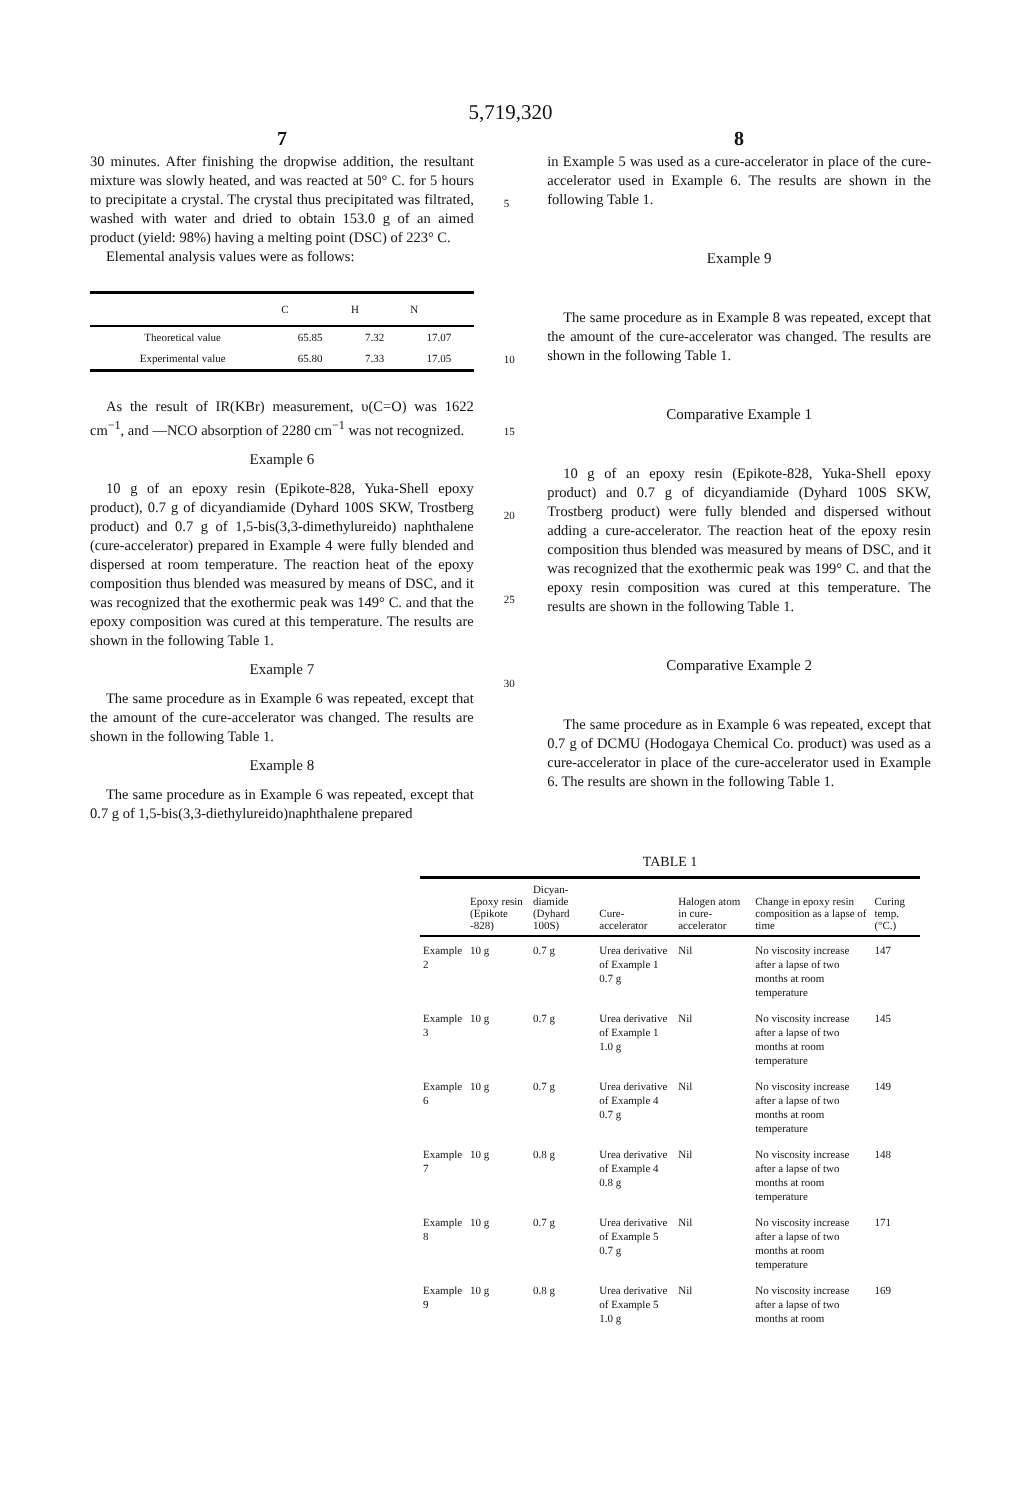5,719,320
7
30 minutes. After finishing the dropwise addition, the resultant mixture was slowly heated, and was reacted at 50° C. for 5 hours to precipitate a crystal. The crystal thus precipitated was filtrated, washed with water and dried to obtain 153.0 g of an aimed product (yield: 98%) having a melting point (DSC) of 223° C.
Elemental analysis values were as follows:
| | C | H | N |
| --- | --- | --- | --- |
| Theoretical value | 65.85 | 7.32 | 17.07 |
| Experimental value | 65.80 | 7.33 | 17.05 |
As the result of IR(KBr) measurement, υ(C=O) was 1622 cm<sup>−1</sup>, and —NCO absorption of 2280 cm<sup>−1</sup> was not recognized.
Example 6
10 g of an epoxy resin (Epikote-828, Yuka-Shell epoxy product), 0.7 g of dicyandiamide (Dyhard 100S SKW, Trostberg product) and 0.7 g of 1,5-bis(3,3-dimethylureido) naphthalene (cure-accelerator) prepared in Example 4 were fully blended and dispersed at room temperature. The reaction heat of the epoxy composition thus blended was measured by means of DSC, and it was recognized that the exothermic peak was 149° C. and that the epoxy composition was cured at this temperature. The results are shown in the following Table 1.
Example 7
The same procedure as in Example 6 was repeated, except that the amount of the cure-accelerator was changed. The results are shown in the following Table 1.
Example 8
The same procedure as in Example 6 was repeated, except that 0.7 g of 1,5-bis(3,3-diethylureido)naphthalene prepared
5
10
15
20
25
30
8
in Example 5 was used as a cure-accelerator in place of the cure-accelerator used in Example 6. The results are shown in the following Table 1.
Example 9
The same procedure as in Example 8 was repeated, except that the amount of the cure-accelerator was changed. The results are shown in the following Table 1.
Comparative Example 1
10 g of an epoxy resin (Epikote-828, Yuka-Shell epoxy product) and 0.7 g of dicyandiamide (Dyhard 100S SKW, Trostberg product) were fully blended and dispersed without adding a cure-accelerator. The reaction heat of the epoxy resin composition thus blended was measured by means of DSC, and it was recognized that the exothermic peak was 199° C. and that the epoxy resin composition was cured at this temperature. The results are shown in the following Table 1.
Comparative Example 2
The same procedure as in Example 6 was repeated, except that 0.7 g of DCMU (Hodogaya Chemical Co. product) was used as a cure-accelerator in place of the cure-accelerator used in Example 6. The results are shown in the following Table 1.
TABLE 1
| | Epoxy resin (Epikote -828) | Dicyan-diamide (Dyhard 100S) | Cure-accelerator | Halogen atom in cure-accelerator | Change in epoxy resin composition as a lapse of time | Curing temp. (°C.) |
| --- | --- | --- | --- | --- | --- | --- |
| Example 2 | 10 g | 0.7 g | Urea derivative of Example 1 0.7 g | Nil | No viscosity increase after a lapse of two months at room temperature | 147 |
| Example 3 | 10 g | 0.7 g | Urea derivative of Example 1 1.0 g | Nil | No viscosity increase after a lapse of two months at room temperature | 145 |
| Example 6 | 10 g | 0.7 g | Urea derivative of Example 4 0.7 g | Nil | No viscosity increase after a lapse of two months at room temperature | 149 |
| Example 7 | 10 g | 0.8 g | Urea derivative of Example 4 0.8 g | Nil | No viscosity increase after a lapse of two months at room temperature | 148 |
| Example 8 | 10 g | 0.7 g | Urea derivative of Example 5 0.7 g | Nil | No viscosity increase after a lapse of two months at room temperature | 171 |
| Example 9 | 10 g | 0.8 g | Urea derivative of Example 5 1.0 g | Nil | No viscosity increase after a lapse of two months at room | 169 |